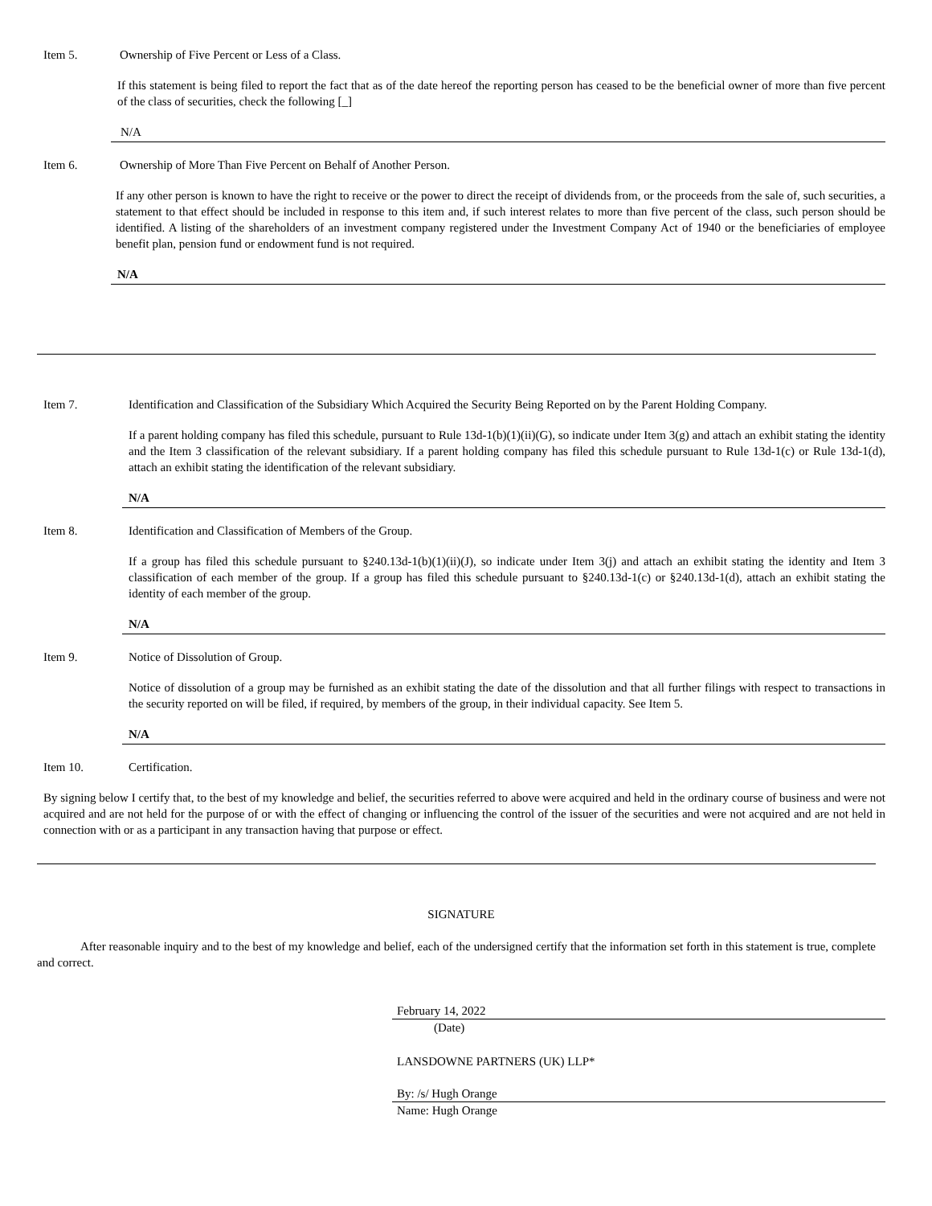Item 5. Ownership of Five Percent or Less of a Class.
If this statement is being filed to report the fact that as of the date hereof the reporting person has ceased to be the beneficial owner of more than five percent of the class of securities, check the following [_]
N/A
Item 6. Ownership of More Than Five Percent on Behalf of Another Person.
If any other person is known to have the right to receive or the power to direct the receipt of dividends from, or the proceeds from the sale of, such securities, a statement to that effect should be included in response to this item and, if such interest relates to more than five percent of the class, such person should be identified. A listing of the shareholders of an investment company registered under the Investment Company Act of 1940 or the beneficiaries of employee benefit plan, pension fund or endowment fund is not required.
N/A
Item 7. Identification and Classification of the Subsidiary Which Acquired the Security Being Reported on by the Parent Holding Company.
If a parent holding company has filed this schedule, pursuant to Rule 13d-1(b)(1)(ii)(G), so indicate under Item 3(g) and attach an exhibit stating the identity and the Item 3 classification of the relevant subsidiary. If a parent holding company has filed this schedule pursuant to Rule 13d-1(c) or Rule 13d-1(d), attach an exhibit stating the identification of the relevant subsidiary.
N/A
Item 8. Identification and Classification of Members of the Group.
If a group has filed this schedule pursuant to §240.13d-1(b)(1)(ii)(J), so indicate under Item 3(j) and attach an exhibit stating the identity and Item 3 classification of each member of the group. If a group has filed this schedule pursuant to §240.13d-1(c) or §240.13d-1(d), attach an exhibit stating the identity of each member of the group.
N/A
Item 9. Notice of Dissolution of Group.
Notice of dissolution of a group may be furnished as an exhibit stating the date of the dissolution and that all further filings with respect to transactions in the security reported on will be filed, if required, by members of the group, in their individual capacity. See Item 5.
N/A
Item 10. Certification.
By signing below I certify that, to the best of my knowledge and belief, the securities referred to above were acquired and held in the ordinary course of business and were not acquired and are not held for the purpose of or with the effect of changing or influencing the control of the issuer of the securities and were not acquired and are not held in connection with or as a participant in any transaction having that purpose or effect.
SIGNATURE
After reasonable inquiry and to the best of my knowledge and belief, each of the undersigned certify that the information set forth in this statement is true, complete and correct.
February 14, 2022
(Date)
LANSDOWNE PARTNERS (UK) LLP*
By: /s/ Hugh Orange
Name: Hugh Orange